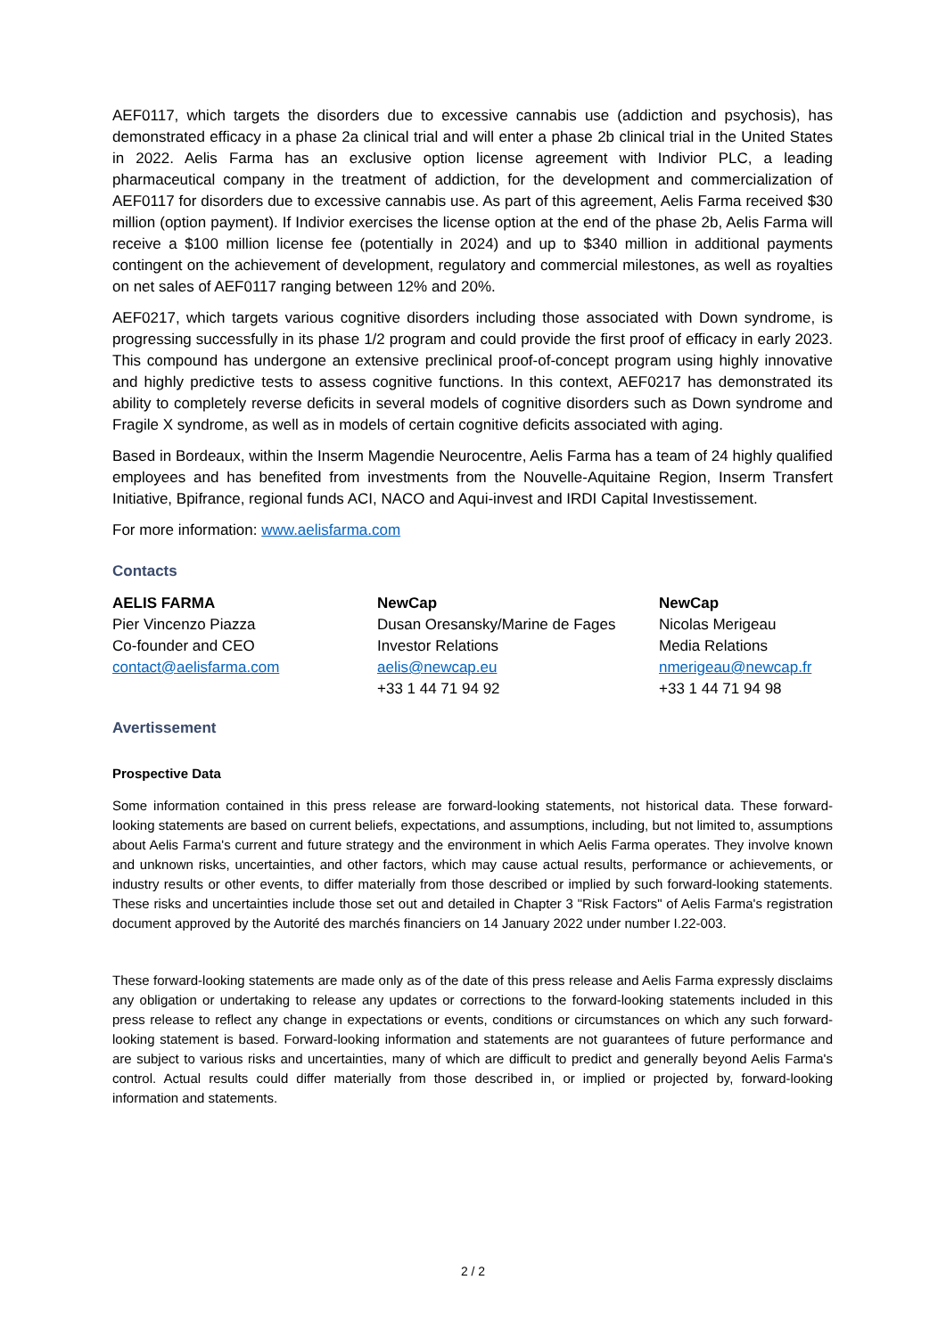AEF0117, which targets the disorders due to excessive cannabis use (addiction and psychosis), has demonstrated efficacy in a phase 2a clinical trial and will enter a phase 2b clinical trial in the United States in 2022. Aelis Farma has an exclusive option license agreement with Indivior PLC, a leading pharmaceutical company in the treatment of addiction, for the development and commercialization of AEF0117 for disorders due to excessive cannabis use. As part of this agreement, Aelis Farma received $30 million (option payment). If Indivior exercises the license option at the end of the phase 2b, Aelis Farma will receive a $100 million license fee (potentially in 2024) and up to $340 million in additional payments contingent on the achievement of development, regulatory and commercial milestones, as well as royalties on net sales of AEF0117 ranging between 12% and 20%.
AEF0217, which targets various cognitive disorders including those associated with Down syndrome, is progressing successfully in its phase 1/2 program and could provide the first proof of efficacy in early 2023. This compound has undergone an extensive preclinical proof-of-concept program using highly innovative and highly predictive tests to assess cognitive functions. In this context, AEF0217 has demonstrated its ability to completely reverse deficits in several models of cognitive disorders such as Down syndrome and Fragile X syndrome, as well as in models of certain cognitive deficits associated with aging.
Based in Bordeaux, within the Inserm Magendie Neurocentre, Aelis Farma has a team of 24 highly qualified employees and has benefited from investments from the Nouvelle-Aquitaine Region, Inserm Transfert Initiative, Bpifrance, regional funds ACI, NACO and Aqui-invest and IRDI Capital Investissement.
For more information: www.aelisfarma.com
Contacts
AELIS FARMA
Pier Vincenzo Piazza
Co-founder and CEO
contact@aelisfarma.com
NewCap
Dusan Oresansky/Marine de Fages
Investor Relations
aelis@newcap.eu
+33 1 44 71 94 92
NewCap
Nicolas Merigeau
Media Relations
nmerigeau@newcap.fr
+33 1 44 71 94 98
Avertissement
Prospective Data
Some information contained in this press release are forward-looking statements, not historical data. These forward-looking statements are based on current beliefs, expectations, and assumptions, including, but not limited to, assumptions about Aelis Farma's current and future strategy and the environment in which Aelis Farma operates. They involve known and unknown risks, uncertainties, and other factors, which may cause actual results, performance or achievements, or industry results or other events, to differ materially from those described or implied by such forward-looking statements. These risks and uncertainties include those set out and detailed in Chapter 3 "Risk Factors" of Aelis Farma's registration document approved by the Autorité des marchés financiers on 14 January 2022 under number I.22-003.
These forward-looking statements are made only as of the date of this press release and Aelis Farma expressly disclaims any obligation or undertaking to release any updates or corrections to the forward-looking statements included in this press release to reflect any change in expectations or events, conditions or circumstances on which any such forward-looking statement is based. Forward-looking information and statements are not guarantees of future performance and are subject to various risks and uncertainties, many of which are difficult to predict and generally beyond Aelis Farma's control. Actual results could differ materially from those described in, or implied or projected by, forward-looking information and statements.
2 / 2